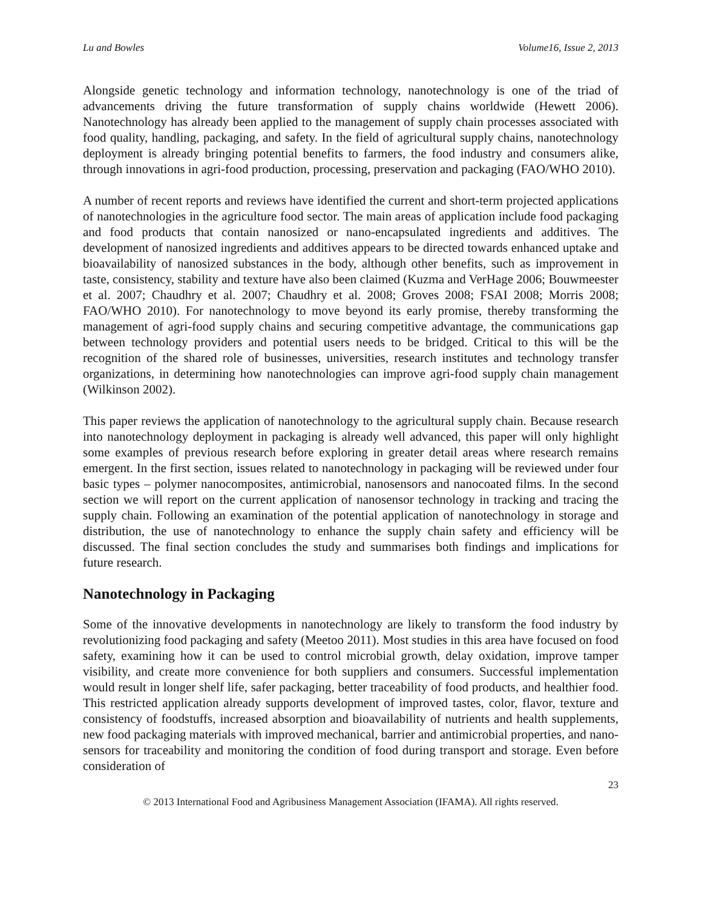Lu and Bowles Volume16, Issue 2, 2013
Alongside genetic technology and information technology, nanotechnology is one of the triad of advancements driving the future transformation of supply chains worldwide (Hewett 2006). Nanotechnology has already been applied to the management of supply chain processes associated with food quality, handling, packaging, and safety. In the field of agricultural supply chains, nanotechnology deployment is already bringing potential benefits to farmers, the food industry and consumers alike, through innovations in agri-food production, processing, preservation and packaging (FAO/WHO 2010).
A number of recent reports and reviews have identified the current and short-term projected applications of nanotechnologies in the agriculture food sector. The main areas of application include food packaging and food products that contain nanosized or nano-encapsulated ingredients and additives. The development of nanosized ingredients and additives appears to be directed towards enhanced uptake and bioavailability of nanosized substances in the body, although other benefits, such as improvement in taste, consistency, stability and texture have also been claimed (Kuzma and VerHage 2006; Bouwmeester et al. 2007; Chaudhry et al. 2007; Chaudhry et al. 2008; Groves 2008; FSAI 2008; Morris 2008; FAO/WHO 2010). For nanotechnology to move beyond its early promise, thereby transforming the management of agri-food supply chains and securing competitive advantage, the communications gap between technology providers and potential users needs to be bridged. Critical to this will be the recognition of the shared role of businesses, universities, research institutes and technology transfer organizations, in determining how nanotechnologies can improve agri-food supply chain management (Wilkinson 2002).
This paper reviews the application of nanotechnology to the agricultural supply chain. Because research into nanotechnology deployment in packaging is already well advanced, this paper will only highlight some examples of previous research before exploring in greater detail areas where research remains emergent. In the first section, issues related to nanotechnology in packaging will be reviewed under four basic types – polymer nanocomposites, antimicrobial, nanosensors and nanocoated films. In the second section we will report on the current application of nanosensor technology in tracking and tracing the supply chain. Following an examination of the potential application of nanotechnology in storage and distribution, the use of nanotechnology to enhance the supply chain safety and efficiency will be discussed. The final section concludes the study and summarises both findings and implications for future research.
Nanotechnology in Packaging
Some of the innovative developments in nanotechnology are likely to transform the food industry by revolutionizing food packaging and safety (Meetoo 2011). Most studies in this area have focused on food safety, examining how it can be used to control microbial growth, delay oxidation, improve tamper visibility, and create more convenience for both suppliers and consumers. Successful implementation would result in longer shelf life, safer packaging, better traceability of food products, and healthier food. This restricted application already supports development of improved tastes, color, flavor, texture and consistency of foodstuffs, increased absorption and bioavailability of nutrients and health supplements, new food packaging materials with improved mechanical, barrier and antimicrobial properties, and nano-sensors for traceability and monitoring the condition of food during transport and storage. Even before consideration of
23
© 2013 International Food and Agribusiness Management Association (IFAMA). All rights reserved.